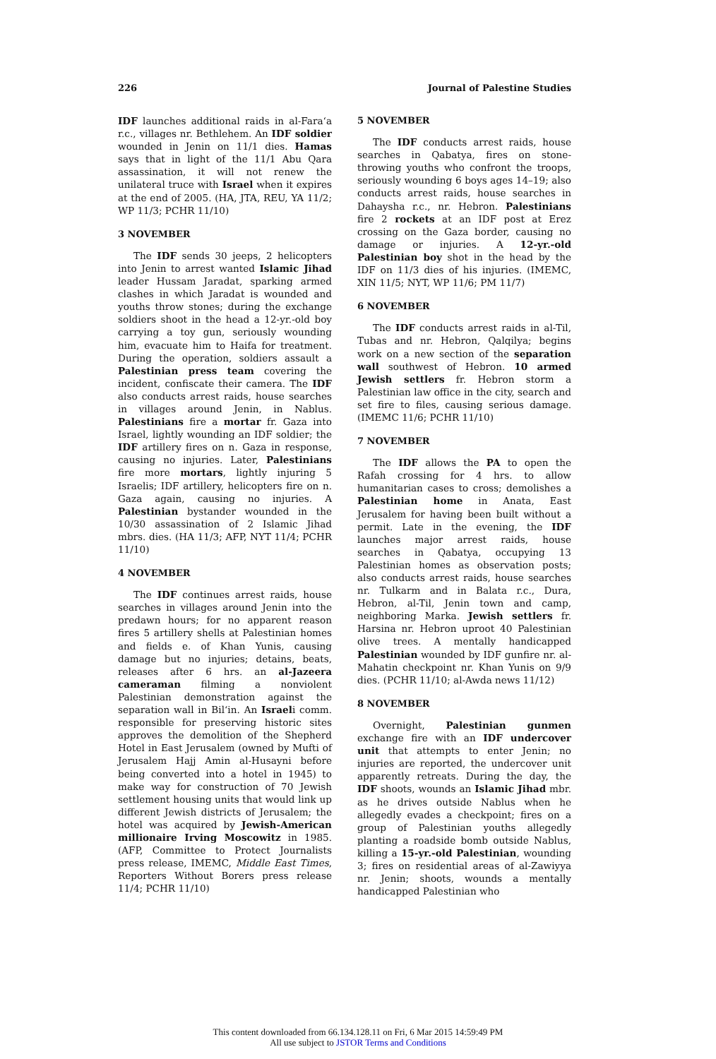226 Journal of Palestine Studies
IDF launches additional raids in al-Fara‘a r.c., villages nr. Bethlehem. An IDF soldier wounded in Jenin on 11/1 dies. Hamas says that in light of the 11/1 Abu Qara assassination, it will not renew the unilateral truce with Israel when it expires at the end of 2005. (HA, JTA, REU, YA 11/2; WP 11/3; PCHR 11/10)
3 NOVEMBER
The IDF sends 30 jeeps, 2 helicopters into Jenin to arrest wanted Islamic Jihad leader Hussam Jaradat, sparking armed clashes in which Jaradat is wounded and youths throw stones; during the exchange soldiers shoot in the head a 12-yr.-old boy carrying a toy gun, seriously wounding him, evacuate him to Haifa for treatment. During the operation, soldiers assault a Palestinian press team covering the incident, confiscate their camera. The IDF also conducts arrest raids, house searches in villages around Jenin, in Nablus. Palestinians fire a mortar fr. Gaza into Israel, lightly wounding an IDF soldier; the IDF artillery fires on n. Gaza in response, causing no injuries. Later, Palestinians fire more mortars, lightly injuring 5 Israelis; IDF artillery, helicopters fire on n. Gaza again, causing no injuries. A Palestinian bystander wounded in the 10/30 assassination of 2 Islamic Jihad mbrs. dies. (HA 11/3; AFP, NYT 11/4; PCHR 11/10)
4 NOVEMBER
The IDF continues arrest raids, house searches in villages around Jenin into the predawn hours; for no apparent reason fires 5 artillery shells at Palestinian homes and fields e. of Khan Yunis, causing damage but no injuries; detains, beats, releases after 6 hrs. an al-Jazeera cameraman filming a nonviolent Palestinian demonstration against the separation wall in Bil‘in. An Israeli comm. responsible for preserving historic sites approves the demolition of the Shepherd Hotel in East Jerusalem (owned by Mufti of Jerusalem Hajj Amin al-Husayni before being converted into a hotel in 1945) to make way for construction of 70 Jewish settlement housing units that would link up different Jewish districts of Jerusalem; the hotel was acquired by Jewish-American millionaire Irving Moscowitz in 1985. (AFP, Committee to Protect Journalists press release, IMEMC, Middle East Times, Reporters Without Borers press release 11/4; PCHR 11/10)
5 NOVEMBER
The IDF conducts arrest raids, house searches in Qabatya, fires on stone-throwing youths who confront the troops, seriously wounding 6 boys ages 14–19; also conducts arrest raids, house searches in Dahaysha r.c., nr. Hebron. Palestinians fire 2 rockets at an IDF post at Erez crossing on the Gaza border, causing no damage or injuries. A 12-yr.-old Palestinian boy shot in the head by the IDF on 11/3 dies of his injuries. (IMEMC, XIN 11/5; NYT, WP 11/6; PM 11/7)
6 NOVEMBER
The IDF conducts arrest raids in al-Til, Tubas and nr. Hebron, Qalqilya; begins work on a new section of the separation wall southwest of Hebron. 10 armed Jewish settlers fr. Hebron storm a Palestinian law office in the city, search and set fire to files, causing serious damage. (IMEMC 11/6; PCHR 11/10)
7 NOVEMBER
The IDF allows the PA to open the Rafah crossing for 4 hrs. to allow humanitarian cases to cross; demolishes a Palestinian home in Anata, East Jerusalem for having been built without a permit. Late in the evening, the IDF launches major arrest raids, house searches in Qabatya, occupying 13 Palestinian homes as observation posts; also conducts arrest raids, house searches nr. Tulkarm and in Balata r.c., Dura, Hebron, al-Til, Jenin town and camp, neighboring Marka. Jewish settlers fr. Harsina nr. Hebron uproot 40 Palestinian olive trees. A mentally handicapped Palestinian wounded by IDF gunfire nr. al-Mahatin checkpoint nr. Khan Yunis on 9/9 dies. (PCHR 11/10; al-Awda news 11/12)
8 NOVEMBER
Overnight, Palestinian gunmen exchange fire with an IDF undercover unit that attempts to enter Jenin; no injuries are reported, the undercover unit apparently retreats. During the day, the IDF shoots, wounds an Islamic Jihad mbr. as he drives outside Nablus when he allegedly evades a checkpoint; fires on a group of Palestinian youths allegedly planting a roadside bomb outside Nablus, killing a 15-yr.-old Palestinian, wounding 3; fires on residential areas of al-Zawiyya nr. Jenin; shoots, wounds a mentally handicapped Palestinian who
This content downloaded from 66.134.128.11 on Fri, 6 Mar 2015 14:59:49 PM
All use subject to JSTOR Terms and Conditions